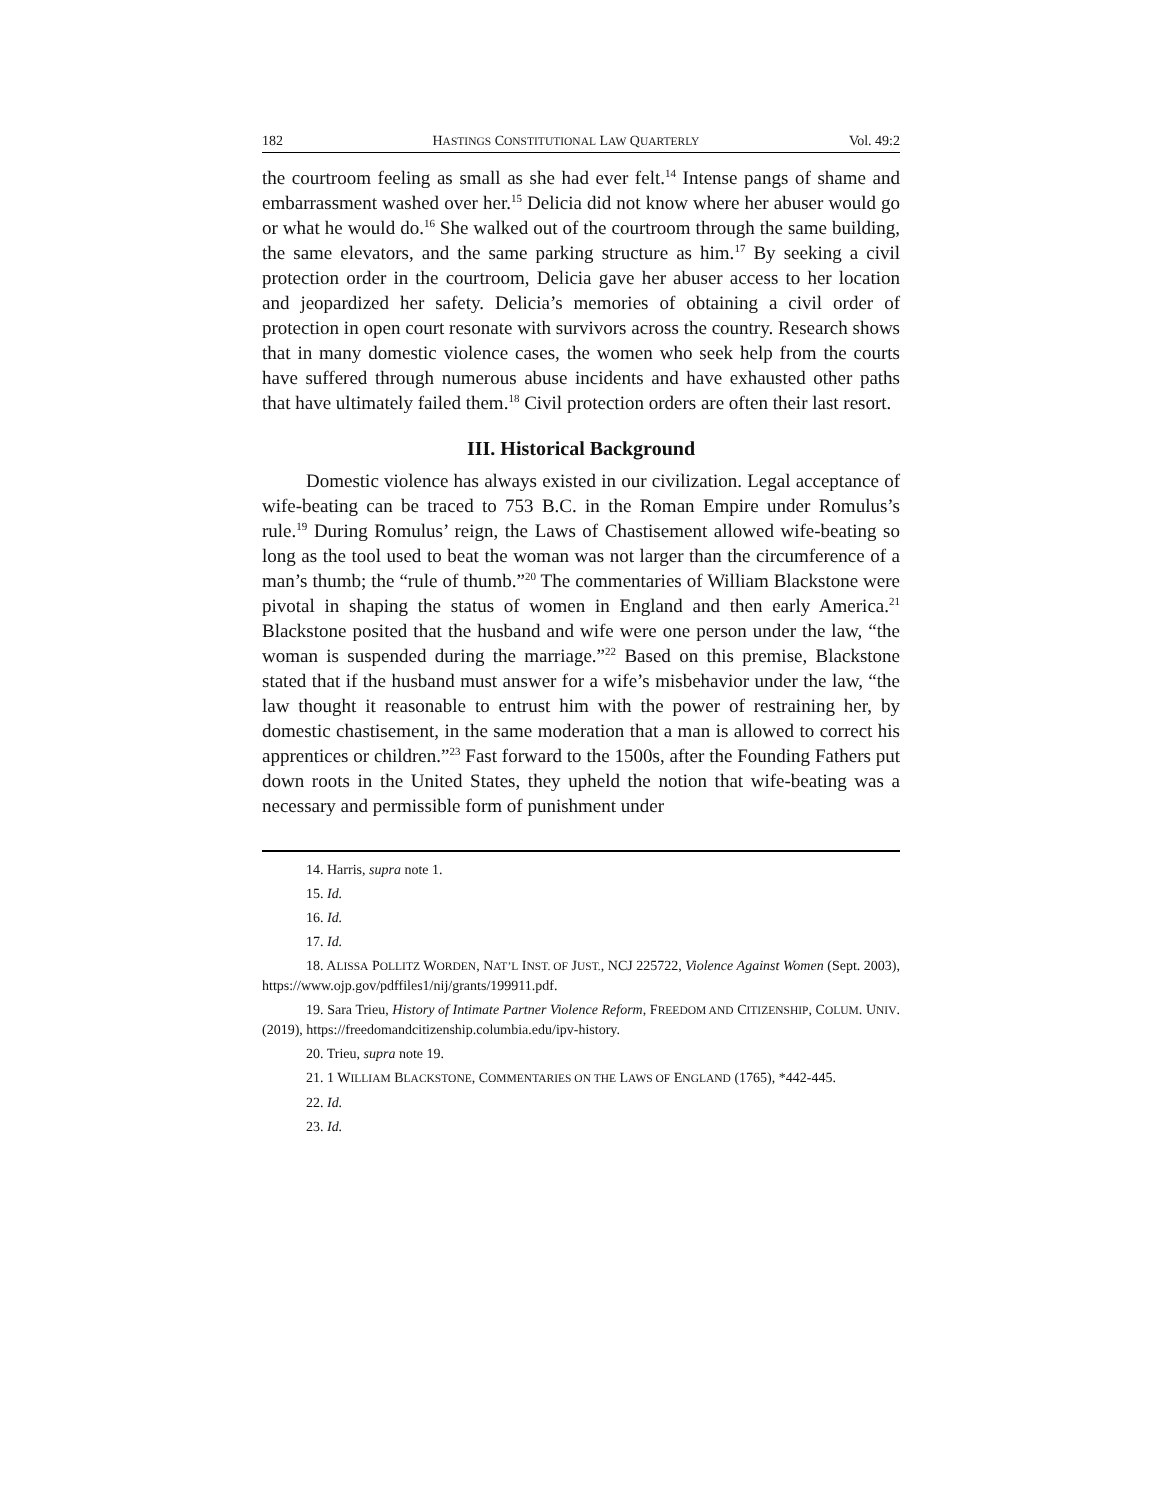182 HASTINGS CONSTITUTIONAL LAW QUARTERLY Vol. 49:2
the courtroom feeling as small as she had ever felt.<sup>14</sup> Intense pangs of shame and embarrassment washed over her.<sup>15</sup> Delicia did not know where her abuser would go or what he would do.<sup>16</sup> She walked out of the courtroom through the same building, the same elevators, and the same parking structure as him.<sup>17</sup> By seeking a civil protection order in the courtroom, Delicia gave her abuser access to her location and jeopardized her safety. Delicia’s memories of obtaining a civil order of protection in open court resonate with survivors across the country. Research shows that in many domestic violence cases, the women who seek help from the courts have suffered through numerous abuse incidents and have exhausted other paths that have ultimately failed them.<sup>18</sup> Civil protection orders are often their last resort.
III. Historical Background
Domestic violence has always existed in our civilization. Legal acceptance of wife-beating can be traced to 753 B.C. in the Roman Empire under Romulus’s rule.<sup>19</sup> During Romulus’ reign, the Laws of Chastisement allowed wife-beating so long as the tool used to beat the woman was not larger than the circumference of a man’s thumb; the “rule of thumb.”<sup>20</sup> The commentaries of William Blackstone were pivotal in shaping the status of women in England and then early America.<sup>21</sup> Blackstone posited that the husband and wife were one person under the law, “the woman is suspended during the marriage.”<sup>22</sup> Based on this premise, Blackstone stated that if the husband must answer for a wife’s misbehavior under the law, “the law thought it reasonable to entrust him with the power of restraining her, by domestic chastisement, in the same moderation that a man is allowed to correct his apprentices or children.”<sup>23</sup> Fast forward to the 1500s, after the Founding Fathers put down roots in the United States, they upheld the notion that wife-beating was a necessary and permissible form of punishment under
14. Harris, supra note 1.
15. Id.
16. Id.
17. Id.
18. ALISSA POLLITZ WORDEN, NAT’L INST. OF JUST., NCJ 225722, Violence Against Women (Sept. 2003), https://www.ojp.gov/pdffiles1/nij/grants/199911.pdf.
19. Sara Trieu, History of Intimate Partner Violence Reform, FREEDOM AND CITIZENSHIP, COLUM. UNIV. (2019), https://freedomandcitizenship.columbia.edu/ipv-history.
20. Trieu, supra note 19.
21. 1 WILLIAM BLACKSTONE, COMMENTARIES ON THE LAWS OF ENGLAND (1765), *442-445.
22. Id.
23. Id.